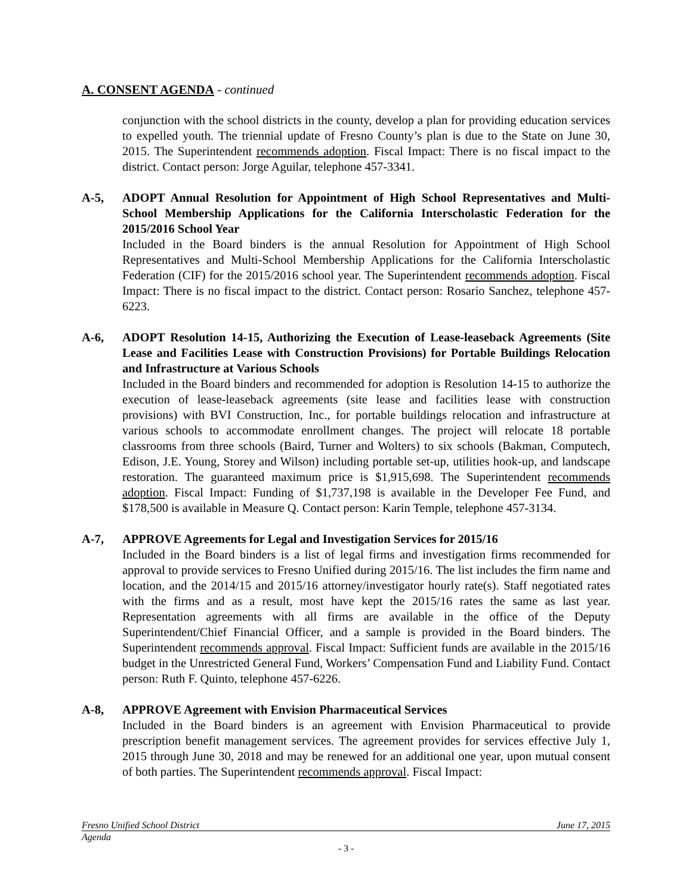A. CONSENT AGENDA - continued
conjunction with the school districts in the county, develop a plan for providing education services to expelled youth. The triennial update of Fresno County’s plan is due to the State on June 30, 2015. The Superintendent recommends adoption. Fiscal Impact: There is no fiscal impact to the district. Contact person: Jorge Aguilar, telephone 457-3341.
A-5, ADOPT Annual Resolution for Appointment of High School Representatives and Multi-School Membership Applications for the California Interscholastic Federation for the 2015/2016 School Year
Included in the Board binders is the annual Resolution for Appointment of High School Representatives and Multi-School Membership Applications for the California Interscholastic Federation (CIF) for the 2015/2016 school year. The Superintendent recommends adoption. Fiscal Impact: There is no fiscal impact to the district. Contact person: Rosario Sanchez, telephone 457-6223.
A-6, ADOPT Resolution 14-15, Authorizing the Execution of Lease-leaseback Agreements (Site Lease and Facilities Lease with Construction Provisions) for Portable Buildings Relocation and Infrastructure at Various Schools
Included in the Board binders and recommended for adoption is Resolution 14-15 to authorize the execution of lease-leaseback agreements (site lease and facilities lease with construction provisions) with BVI Construction, Inc., for portable buildings relocation and infrastructure at various schools to accommodate enrollment changes. The project will relocate 18 portable classrooms from three schools (Baird, Turner and Wolters) to six schools (Bakman, Computech, Edison, J.E. Young, Storey and Wilson) including portable set-up, utilities hook-up, and landscape restoration. The guaranteed maximum price is $1,915,698. The Superintendent recommends adoption. Fiscal Impact: Funding of $1,737,198 is available in the Developer Fee Fund, and $178,500 is available in Measure Q. Contact person: Karin Temple, telephone 457-3134.
A-7, APPROVE Agreements for Legal and Investigation Services for 2015/16
Included in the Board binders is a list of legal firms and investigation firms recommended for approval to provide services to Fresno Unified during 2015/16. The list includes the firm name and location, and the 2014/15 and 2015/16 attorney/investigator hourly rate(s). Staff negotiated rates with the firms and as a result, most have kept the 2015/16 rates the same as last year. Representation agreements with all firms are available in the office of the Deputy Superintendent/Chief Financial Officer, and a sample is provided in the Board binders. The Superintendent recommends approval. Fiscal Impact: Sufficient funds are available in the 2015/16 budget in the Unrestricted General Fund, Workers’ Compensation Fund and Liability Fund. Contact person: Ruth F. Quinto, telephone 457-6226.
A-8, APPROVE Agreement with Envision Pharmaceutical Services
Included in the Board binders is an agreement with Envision Pharmaceutical to provide prescription benefit management services. The agreement provides for services effective July 1, 2015 through June 30, 2018 and may be renewed for an additional one year, upon mutual consent of both parties. The Superintendent recommends approval. Fiscal Impact:
Fresno Unified School District June 17, 2015
Agenda
- 3 -